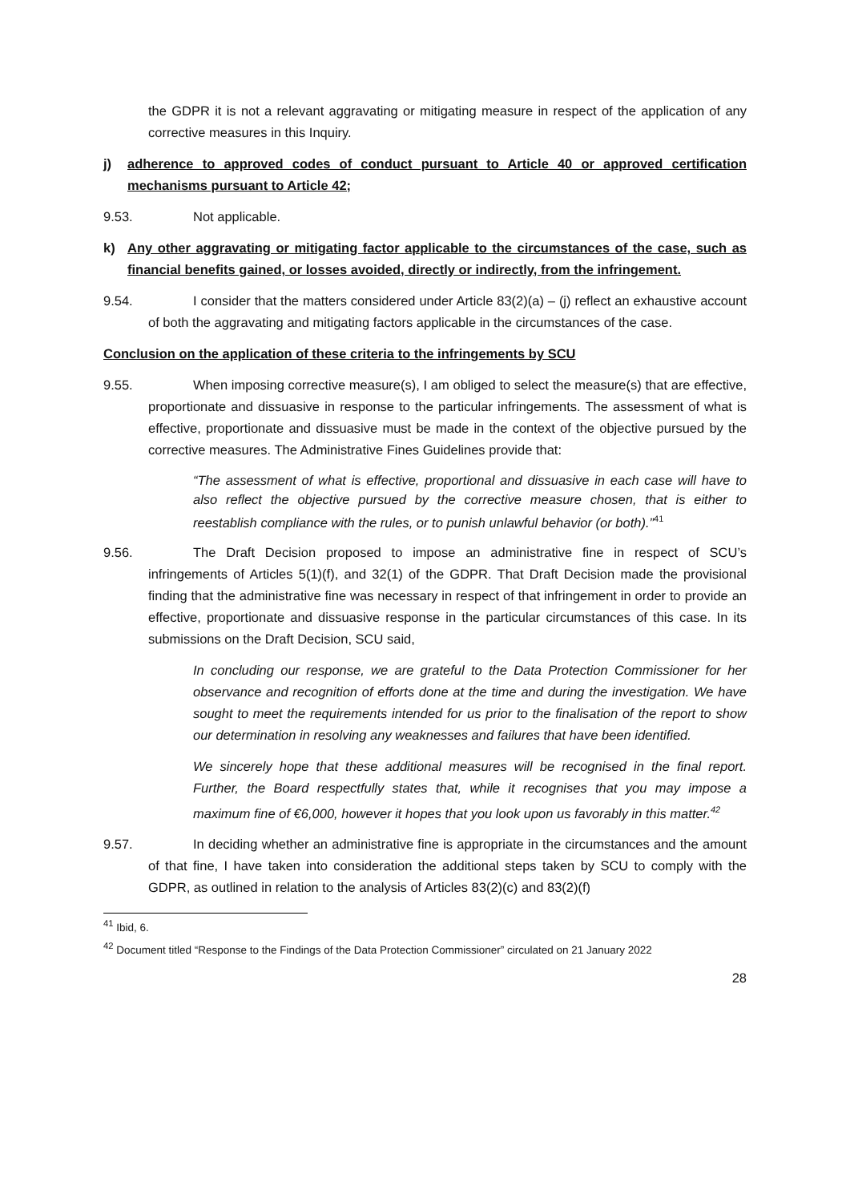the GDPR it is not a relevant aggravating or mitigating measure in respect of the application of any corrective measures in this Inquiry.
j) adherence to approved codes of conduct pursuant to Article 40 or approved certification mechanisms pursuant to Article 42;
9.53. Not applicable.
k) Any other aggravating or mitigating factor applicable to the circumstances of the case, such as financial benefits gained, or losses avoided, directly or indirectly, from the infringement.
9.54. I consider that the matters considered under Article 83(2)(a) – (j) reflect an exhaustive account of both the aggravating and mitigating factors applicable in the circumstances of the case.
Conclusion on the application of these criteria to the infringements by SCU
9.55. When imposing corrective measure(s), I am obliged to select the measure(s) that are effective, proportionate and dissuasive in response to the particular infringements. The assessment of what is effective, proportionate and dissuasive must be made in the context of the objective pursued by the corrective measures. The Administrative Fines Guidelines provide that:
“The assessment of what is effective, proportional and dissuasive in each case will have to also reflect the objective pursued by the corrective measure chosen, that is either to reestablish compliance with the rules, or to punish unlawful behavior (or both).”<sup>41</sup>
9.56. The Draft Decision proposed to impose an administrative fine in respect of SCU’s infringements of Articles 5(1)(f), and 32(1) of the GDPR. That Draft Decision made the provisional finding that the administrative fine was necessary in respect of that infringement in order to provide an effective, proportionate and dissuasive response in the particular circumstances of this case. In its submissions on the Draft Decision, SCU said,
In concluding our response, we are grateful to the Data Protection Commissioner for her observance and recognition of efforts done at the time and during the investigation. We have sought to meet the requirements intended for us prior to the finalisation of the report to show our determination in resolving any weaknesses and failures that have been identified.
We sincerely hope that these additional measures will be recognised in the final report. Further, the Board respectfully states that, while it recognises that you may impose a maximum fine of €6,000, however it hopes that you look upon us favorably in this matter.<sup>42</sup>
9.57. In deciding whether an administrative fine is appropriate in the circumstances and the amount of that fine, I have taken into consideration the additional steps taken by SCU to comply with the GDPR, as outlined in relation to the analysis of Articles 83(2)(c) and 83(2)(f)
<sup>41</sup> Ibid, 6.
<sup>42</sup> Document titled “Response to the Findings of the Data Protection Commissioner” circulated on 21 January 2022
28